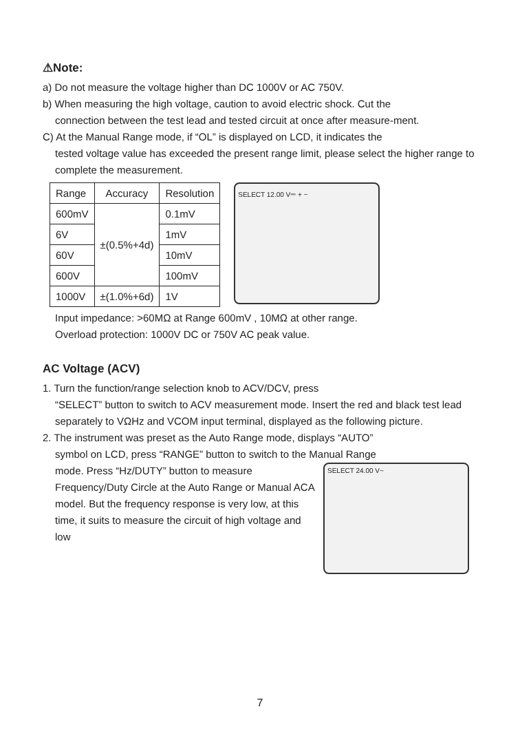⚠Note:
a) Do not measure the voltage higher than DC 1000V or AC 750V.
b) When measuring the high voltage, caution to avoid electric shock. Cut the
connection between the test lead and tested circuit at once after measure-ment.
C) At the Manual Range mode, if “OL” is displayed on LCD, it indicates the
tested voltage value has exceeded the present range limit, please select the higher range to complete the measurement.
| Range | Accuracy | Resolution |
| 600mV | ±(0.5%+4d) | 0.1mV |
| 6V | | 1mV |
| 60V | | 10mV |
| 600V | | 100mV |
| 1000V | ±(1.0%+6d) | 1V |
SELECT 12.00 V⎓ + −
Input impedance: >60MΩ at Range 600mV , 10MΩ at other range.
Overload protection: 1000V DC or 750V AC peak value.
AC Voltage (ACV)
1. Turn the function/range selection knob to ACV/DCV, press
“SELECT” button to switch to ACV measurement mode. Insert the red and black test lead separately to VΩHz and VCOM input terminal, displayed as the following picture.
2. The instrument was preset as the Auto Range mode, displays “AUTO”
symbol on LCD, press “RANGE” button to switch to the Manual Range
mode. Press “Hz/DUTY” button to measure Frequency/Duty Circle at the Auto Range or Manual ACA model. But the frequency response is very low, at this time, it suits to measure the circuit of high voltage and low
SELECT 24.00 V~
7